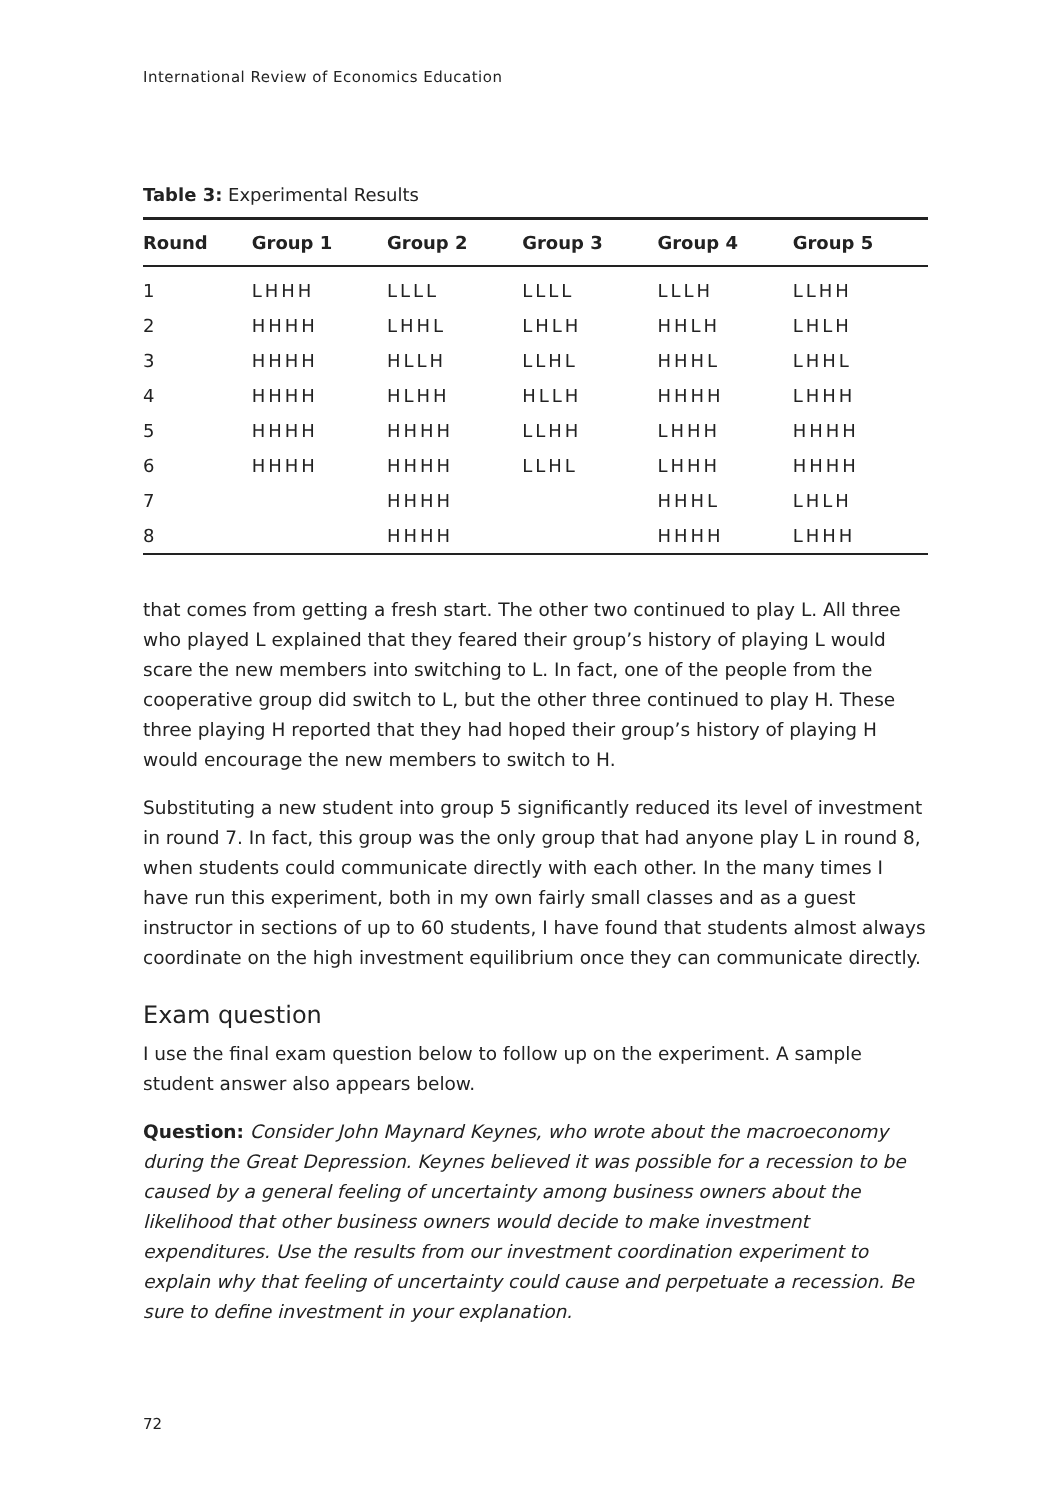International Review of Economics Education
Table 3: Experimental Results
| Round | Group 1 | Group 2 | Group 3 | Group 4 | Group 5 |
| --- | --- | --- | --- | --- | --- |
| 1 | LHHH | LLLL | LLLL | LLLH | LLHH |
| 2 | HHHH | LHHL | LHLH | HHLH | LHLH |
| 3 | HHHH | HLLH | LLHL | HHHL | LHHL |
| 4 | HHHH | HLHH | HLLH | HHHH | LHHH |
| 5 | HHHH | HHHH | LLHH | LHHH | HHHH |
| 6 | HHHH | HHHH | LLHL | LHHH | HHHH |
| 7 | | HHHH | | HHHL | LHLH |
| 8 | | HHHH | | HHHH | LHHH |
that comes from getting a fresh start. The other two continued to play L. All three who played L explained that they feared their group’s history of playing L would scare the new members into switching to L. In fact, one of the people from the cooperative group did switch to L, but the other three continued to play H. These three playing H reported that they had hoped their group’s history of playing H would encourage the new members to switch to H.
Substituting a new student into group 5 significantly reduced its level of investment in round 7. In fact, this group was the only group that had anyone play L in round 8, when students could communicate directly with each other. In the many times I have run this experiment, both in my own fairly small classes and as a guest instructor in sections of up to 60 students, I have found that students almost always coordinate on the high investment equilibrium once they can communicate directly.
Exam question
I use the final exam question below to follow up on the experiment. A sample student answer also appears below.
Question: Consider John Maynard Keynes, who wrote about the macroeconomy during the Great Depression. Keynes believed it was possible for a recession to be caused by a general feeling of uncertainty among business owners about the likelihood that other business owners would decide to make investment expenditures. Use the results from our investment coordination experiment to explain why that feeling of uncertainty could cause and perpetuate a recession. Be sure to define investment in your explanation.
72